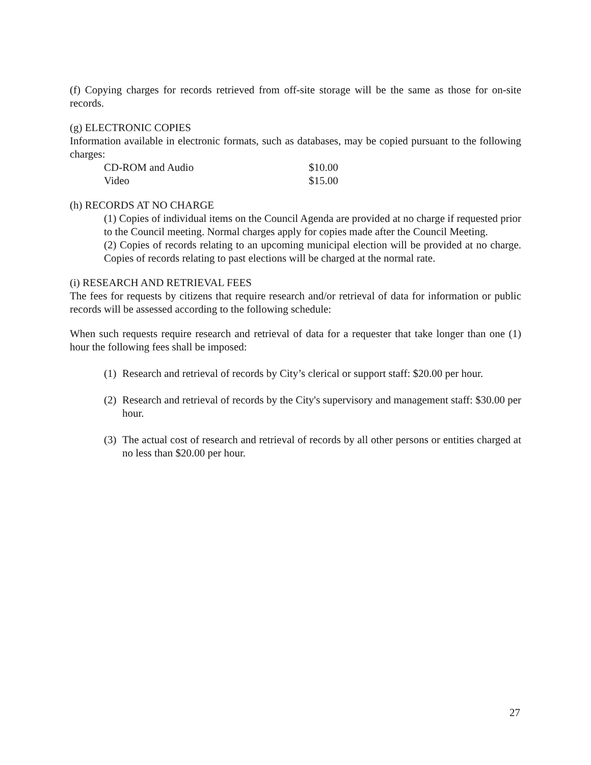(f) Copying charges for records retrieved from off-site storage will be the same as those for on-site records.
(g) ELECTRONIC COPIES
Information available in electronic formats, such as databases, may be copied pursuant to the following charges:
| CD-ROM and Audio | $10.00 |
| Video | $15.00 |
(h) RECORDS AT NO CHARGE
(1) Copies of individual items on the Council Agenda are provided at no charge if requested prior to the Council meeting. Normal charges apply for copies made after the Council Meeting.
(2) Copies of records relating to an upcoming municipal election will be provided at no charge. Copies of records relating to past elections will be charged at the normal rate.
(i) RESEARCH AND RETRIEVAL FEES
The fees for requests by citizens that require research and/or retrieval of data for information or public records will be assessed according to the following schedule:
When such requests require research and retrieval of data for a requester that take longer than one (1) hour the following fees shall be imposed:
(1) Research and retrieval of records by City’s clerical or support staff: $20.00 per hour.
(2)
Research and retrieval of records by the City's supervisory and management staff: $30.00 per hour.
(3)
The actual cost of research and retrieval of records by all other persons or entities charged at no less than $20.00 per hour.
27